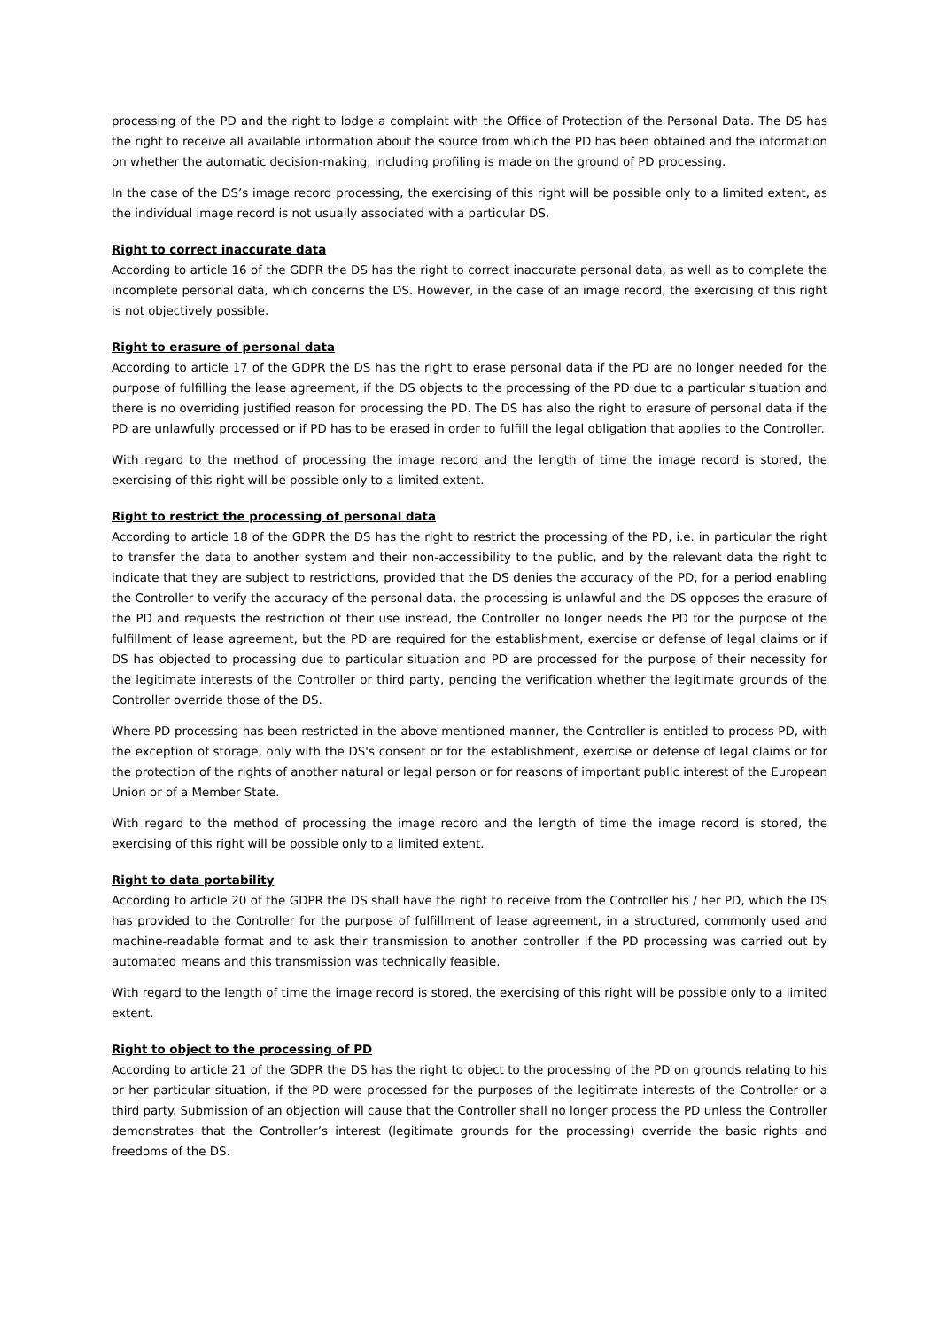processing of the PD and the right to lodge a complaint with the Office of Protection of the Personal Data. The DS has the right to receive all available information about the source from which the PD has been obtained and the information on whether the automatic decision-making, including profiling is made on the ground of PD processing.
In the case of the DS’s image record processing, the exercising of this right will be possible only to a limited extent, as the individual image record is not usually associated with a particular DS.
Right to correct inaccurate data
According to article 16 of the GDPR the DS has the right to correct inaccurate personal data, as well as to complete the incomplete personal data, which concerns the DS. However, in the case of an image record, the exercising of this right is not objectively possible.
Right to erasure of personal data
According to article 17 of the GDPR the DS has the right to erase personal data if the PD are no longer needed for the purpose of fulfilling the lease agreement, if the DS objects to the processing of the PD due to a particular situation and there is no overriding justified reason for processing the PD. The DS has also the right to erasure of personal data if the PD are unlawfully processed or if PD has to be erased in order to fulfill the legal obligation that applies to the Controller.
With regard to the method of processing the image record and the length of time the image record is stored, the exercising of this right will be possible only to a limited extent.
Right to restrict the processing of personal data
According to article 18 of the GDPR the DS has the right to restrict the processing of the PD, i.e. in particular the right to transfer the data to another system and their non-accessibility to the public, and by the relevant data the right to indicate that they are subject to restrictions, provided that the DS denies the accuracy of the PD, for a period enabling the Controller to verify the accuracy of the personal data, the processing is unlawful and the DS opposes the erasure of the PD and requests the restriction of their use instead, the Controller no longer needs the PD for the purpose of the fulfillment of lease agreement, but the PD are required for the establishment, exercise or defense of legal claims or if DS has objected to processing due to particular situation and PD are processed for the purpose of their necessity for the legitimate interests of the Controller or third party, pending the verification whether the legitimate grounds of the Controller override those of the DS.
Where PD processing has been restricted in the above mentioned manner, the Controller is entitled to process PD, with the exception of storage, only with the DS's consent or for the establishment, exercise or defense of legal claims or for the protection of the rights of another natural or legal person or for reasons of important public interest of the European Union or of a Member State.
With regard to the method of processing the image record and the length of time the image record is stored, the exercising of this right will be possible only to a limited extent.
Right to data portability
According to article 20 of the GDPR the DS shall have the right to receive from the Controller his / her PD, which the DS has provided to the Controller for the purpose of fulfillment of lease agreement, in a structured, commonly used and machine-readable format and to ask their transmission to another controller if the PD processing was carried out by automated means and this transmission was technically feasible.
With regard to the length of time the image record is stored, the exercising of this right will be possible only to a limited extent.
Right to object to the processing of PD
According to article 21 of the GDPR the DS has the right to object to the processing of the PD on grounds relating to his or her particular situation, if the PD were processed for the purposes of the legitimate interests of the Controller or a third party. Submission of an objection will cause that the Controller shall no longer process the PD unless the Controller demonstrates that the Controller’s interest (legitimate grounds for the processing) override the basic rights and freedoms of the DS.